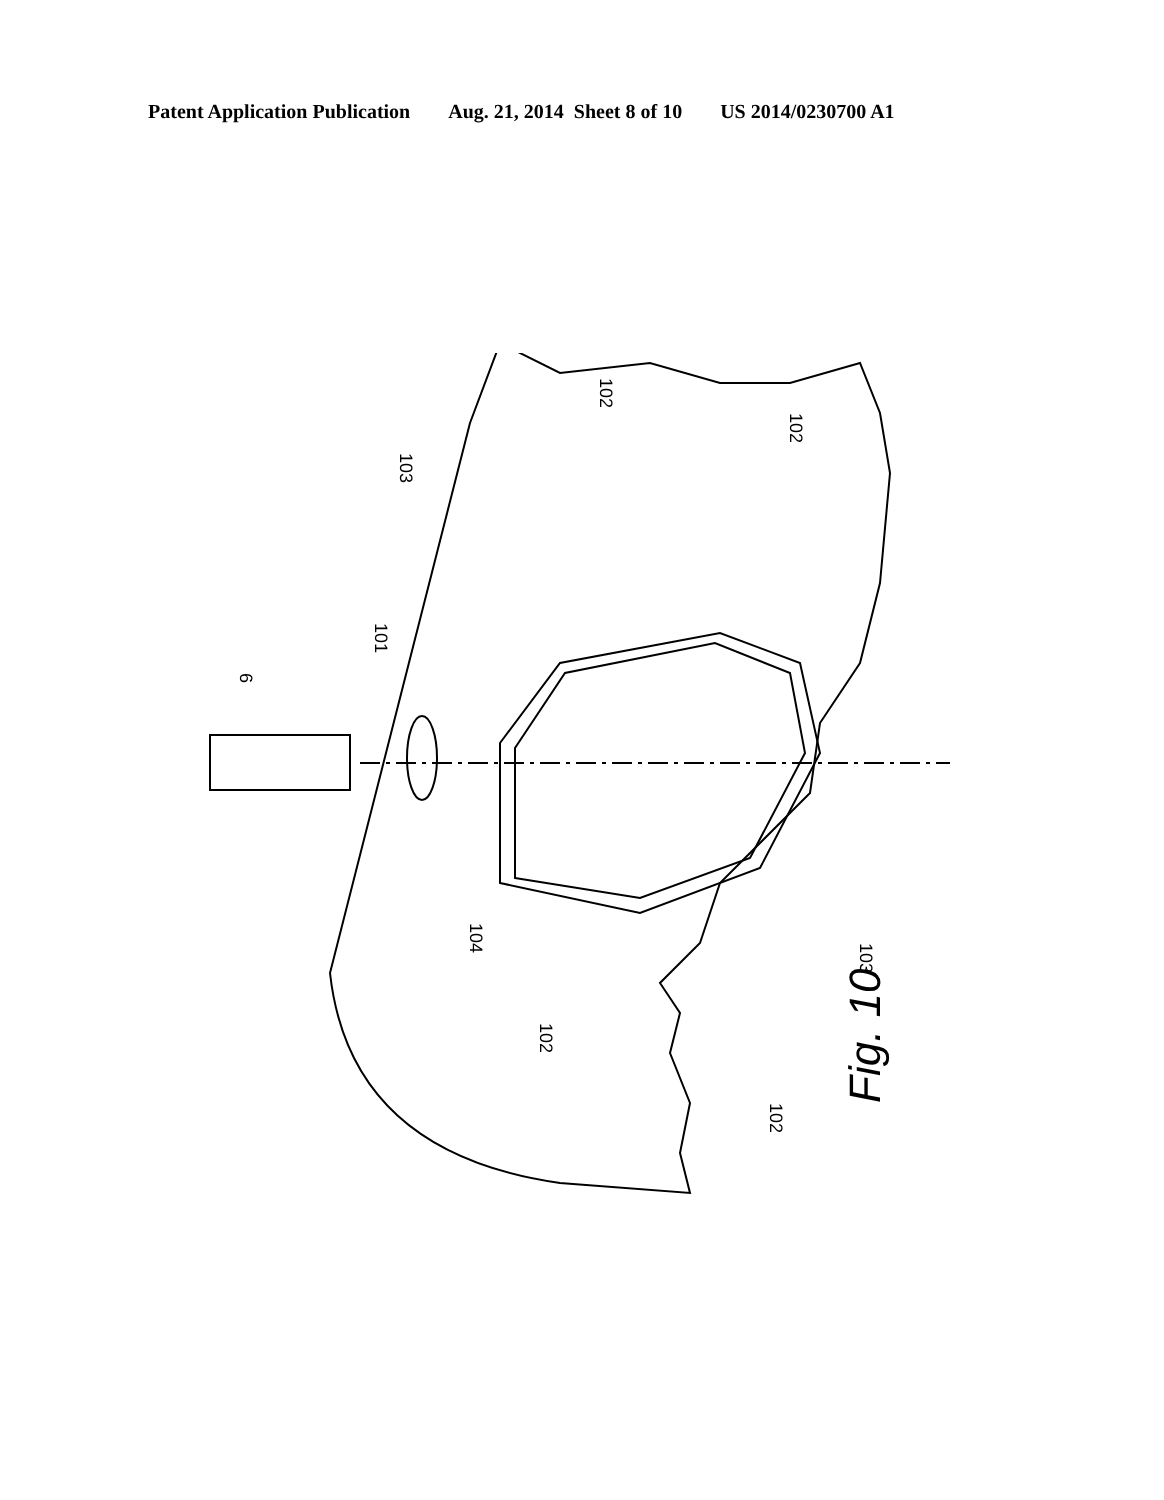Patent Application Publication Aug. 21, 2014 Sheet 8 of 10 US 2014/0230700 A1
6
101
103
102
102
104
102
102
103
Fig. 10